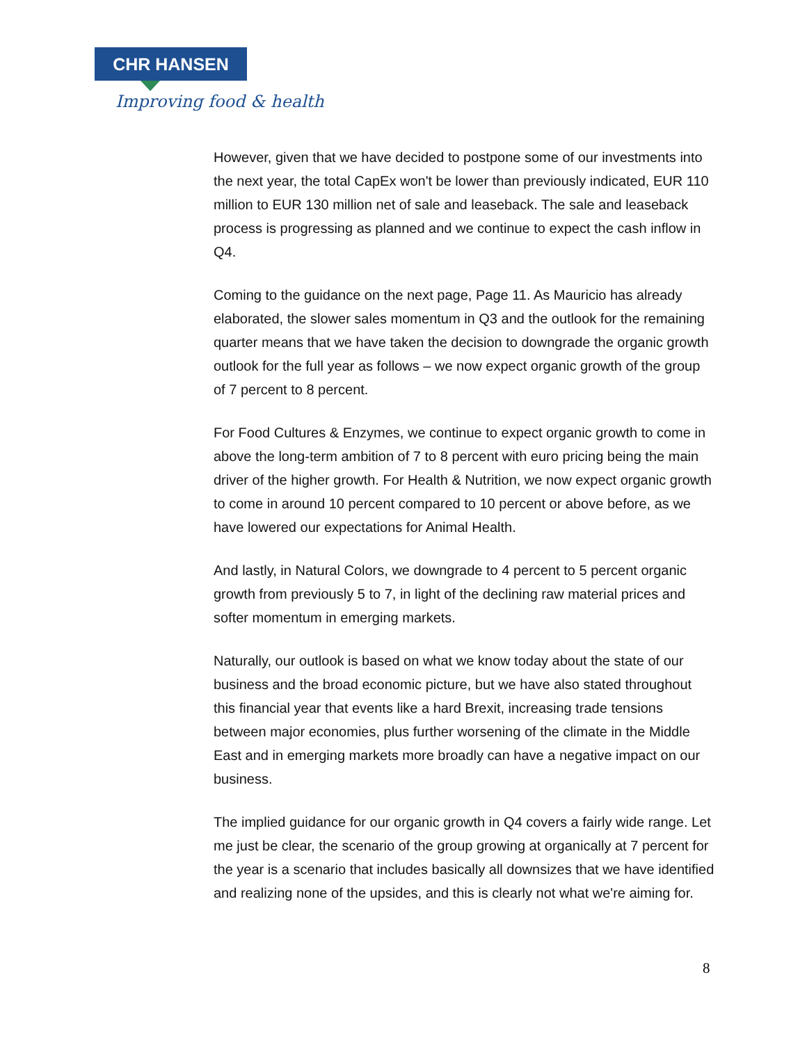CHR HANSEN
Improving food & health
However, given that we have decided to postpone some of our investments into the next year, the total CapEx won't be lower than previously indicated, EUR 110 million to EUR 130 million net of sale and leaseback. The sale and leaseback process is progressing as planned and we continue to expect the cash inflow in Q4.
Coming to the guidance on the next page, Page 11. As Mauricio has already elaborated, the slower sales momentum in Q3 and the outlook for the remaining quarter means that we have taken the decision to downgrade the organic growth outlook for the full year as follows – we now expect organic growth of the group of 7 percent to 8 percent.
For Food Cultures & Enzymes, we continue to expect organic growth to come in above the long-term ambition of 7 to 8 percent with euro pricing being the main driver of the higher growth. For Health & Nutrition, we now expect organic growth to come in around 10 percent compared to 10 percent or above before, as we have lowered our expectations for Animal Health.
And lastly, in Natural Colors, we downgrade to 4 percent to 5 percent organic growth from previously 5 to 7, in light of the declining raw material prices and softer momentum in emerging markets.
Naturally, our outlook is based on what we know today about the state of our business and the broad economic picture, but we have also stated throughout this financial year that events like a hard Brexit, increasing trade tensions between major economies, plus further worsening of the climate in the Middle East and in emerging markets more broadly can have a negative impact on our business.
The implied guidance for our organic growth in Q4 covers a fairly wide range. Let me just be clear, the scenario of the group growing at organically at 7 percent for the year is a scenario that includes basically all downsizes that we have identified and realizing none of the upsides, and this is clearly not what we're aiming for.
8